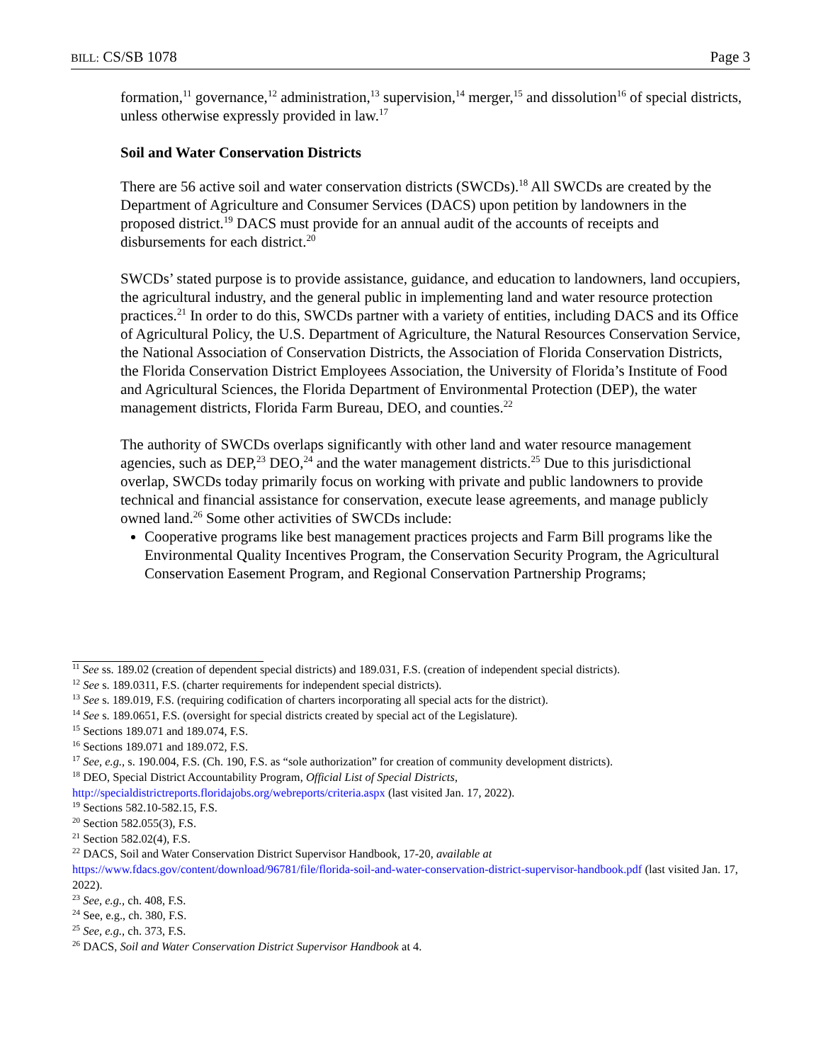BILL: CS/SB 1078 Page 3
formation,<sup>11</sup> governance,<sup>12</sup> administration,<sup>13</sup> supervision,<sup>14</sup> merger,<sup>15</sup> and dissolution<sup>16</sup> of special districts, unless otherwise expressly provided in law.<sup>17</sup>
Soil and Water Conservation Districts
There are 56 active soil and water conservation districts (SWCDs).<sup>18</sup> All SWCDs are created by the Department of Agriculture and Consumer Services (DACS) upon petition by landowners in the proposed district.<sup>19</sup> DACS must provide for an annual audit of the accounts of receipts and disbursements for each district.<sup>20</sup>
SWCDs’ stated purpose is to provide assistance, guidance, and education to landowners, land occupiers, the agricultural industry, and the general public in implementing land and water resource protection practices.<sup>21</sup> In order to do this, SWCDs partner with a variety of entities, including DACS and its Office of Agricultural Policy, the U.S. Department of Agriculture, the Natural Resources Conservation Service, the National Association of Conservation Districts, the Association of Florida Conservation Districts, the Florida Conservation District Employees Association, the University of Florida’s Institute of Food and Agricultural Sciences, the Florida Department of Environmental Protection (DEP), the water management districts, Florida Farm Bureau, DEO, and counties.<sup>22</sup>
The authority of SWCDs overlaps significantly with other land and water resource management agencies, such as DEP,<sup>23</sup> DEO,<sup>24</sup> and the water management districts.<sup>25</sup> Due to this jurisdictional overlap, SWCDs today primarily focus on working with private and public landowners to provide technical and financial assistance for conservation, execute lease agreements, and manage publicly owned land.<sup>26</sup> Some other activities of SWCDs include:
Cooperative programs like best management practices projects and Farm Bill programs like the Environmental Quality Incentives Program, the Conservation Security Program, the Agricultural Conservation Easement Program, and Regional Conservation Partnership Programs;
<sup>11</sup> See ss. 189.02 (creation of dependent special districts) and 189.031, F.S. (creation of independent special districts).
<sup>12</sup> See s. 189.0311, F.S. (charter requirements for independent special districts).
<sup>13</sup> See s. 189.019, F.S. (requiring codification of charters incorporating all special acts for the district).
<sup>14</sup> See s. 189.0651, F.S. (oversight for special districts created by special act of the Legislature).
<sup>15</sup> Sections 189.071 and 189.074, F.S.
<sup>16</sup> Sections 189.071 and 189.072, F.S.
<sup>17</sup> See, e.g., s. 190.004, F.S. (Ch. 190, F.S. as “sole authorization” for creation of community development districts).
<sup>18</sup> DEO, Special District Accountability Program, Official List of Special Districts, http://specialdistrictreports.floridajobs.org/webreports/criteria.aspx (last visited Jan. 17, 2022).
<sup>19</sup> Sections 582.10-582.15, F.S.
<sup>20</sup> Section 582.055(3), F.S.
<sup>21</sup> Section 582.02(4), F.S.
<sup>22</sup> DACS, Soil and Water Conservation District Supervisor Handbook, 17-20, available at https://www.fdacs.gov/content/download/96781/file/florida-soil-and-water-conservation-district-supervisor-handbook.pdf (last visited Jan. 17, 2022).
<sup>23</sup> See, e.g., ch. 408, F.S.
<sup>24</sup> See, e.g., ch. 380, F.S.
<sup>25</sup> See, e.g., ch. 373, F.S.
<sup>26</sup> DACS, Soil and Water Conservation District Supervisor Handbook at 4.